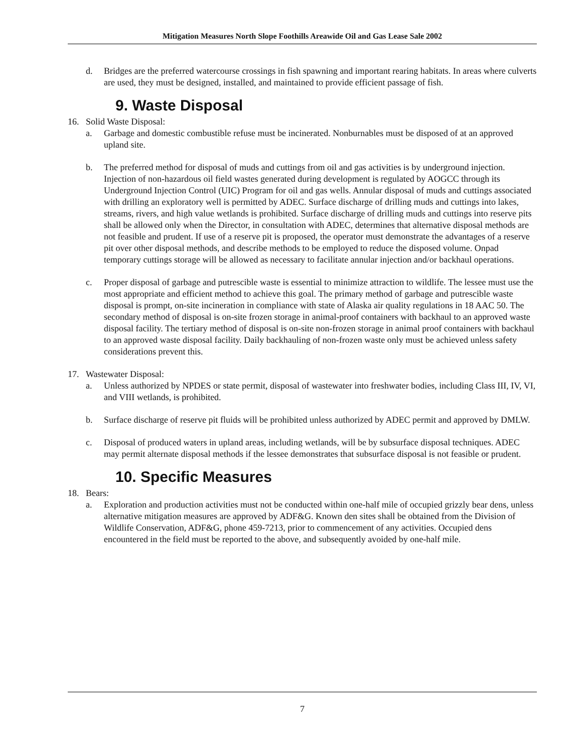Mitigation Measures North Slope Foothills Areawide Oil and Gas Lease Sale 2002
d. Bridges are the preferred watercourse crossings in fish spawning and important rearing habitats. In areas where culverts are used, they must be designed, installed, and maintained to provide efficient passage of fish.
9. Waste Disposal
16. Solid Waste Disposal:
a. Garbage and domestic combustible refuse must be incinerated. Nonburnables must be disposed of at an approved upland site.
b. The preferred method for disposal of muds and cuttings from oil and gas activities is by underground injection. Injection of non-hazardous oil field wastes generated during development is regulated by AOGCC through its Underground Injection Control (UIC) Program for oil and gas wells. Annular disposal of muds and cuttings associated with drilling an exploratory well is permitted by ADEC. Surface discharge of drilling muds and cuttings into lakes, streams, rivers, and high value wetlands is prohibited. Surface discharge of drilling muds and cuttings into reserve pits shall be allowed only when the Director, in consultation with ADEC, determines that alternative disposal methods are not feasible and prudent. If use of a reserve pit is proposed, the operator must demonstrate the advantages of a reserve pit over other disposal methods, and describe methods to be employed to reduce the disposed volume. Onpad temporary cuttings storage will be allowed as necessary to facilitate annular injection and/or backhaul operations.
c. Proper disposal of garbage and putrescible waste is essential to minimize attraction to wildlife. The lessee must use the most appropriate and efficient method to achieve this goal. The primary method of garbage and putrescible waste disposal is prompt, on-site incineration in compliance with state of Alaska air quality regulations in 18 AAC 50. The secondary method of disposal is on-site frozen storage in animal-proof containers with backhaul to an approved waste disposal facility. The tertiary method of disposal is on-site non-frozen storage in animal proof containers with backhaul to an approved waste disposal facility. Daily backhauling of non-frozen waste only must be achieved unless safety considerations prevent this.
17. Wastewater Disposal:
a. Unless authorized by NPDES or state permit, disposal of wastewater into freshwater bodies, including Class III, IV, VI, and VIII wetlands, is prohibited.
b. Surface discharge of reserve pit fluids will be prohibited unless authorized by ADEC permit and approved by DMLW.
c. Disposal of produced waters in upland areas, including wetlands, will be by subsurface disposal techniques. ADEC may permit alternate disposal methods if the lessee demonstrates that subsurface disposal is not feasible or prudent.
10. Specific Measures
18. Bears:
a. Exploration and production activities must not be conducted within one-half mile of occupied grizzly bear dens, unless alternative mitigation measures are approved by ADF&G. Known den sites shall be obtained from the Division of Wildlife Conservation, ADF&G, phone 459-7213, prior to commencement of any activities. Occupied dens encountered in the field must be reported to the above, and subsequently avoided by one-half mile.
7